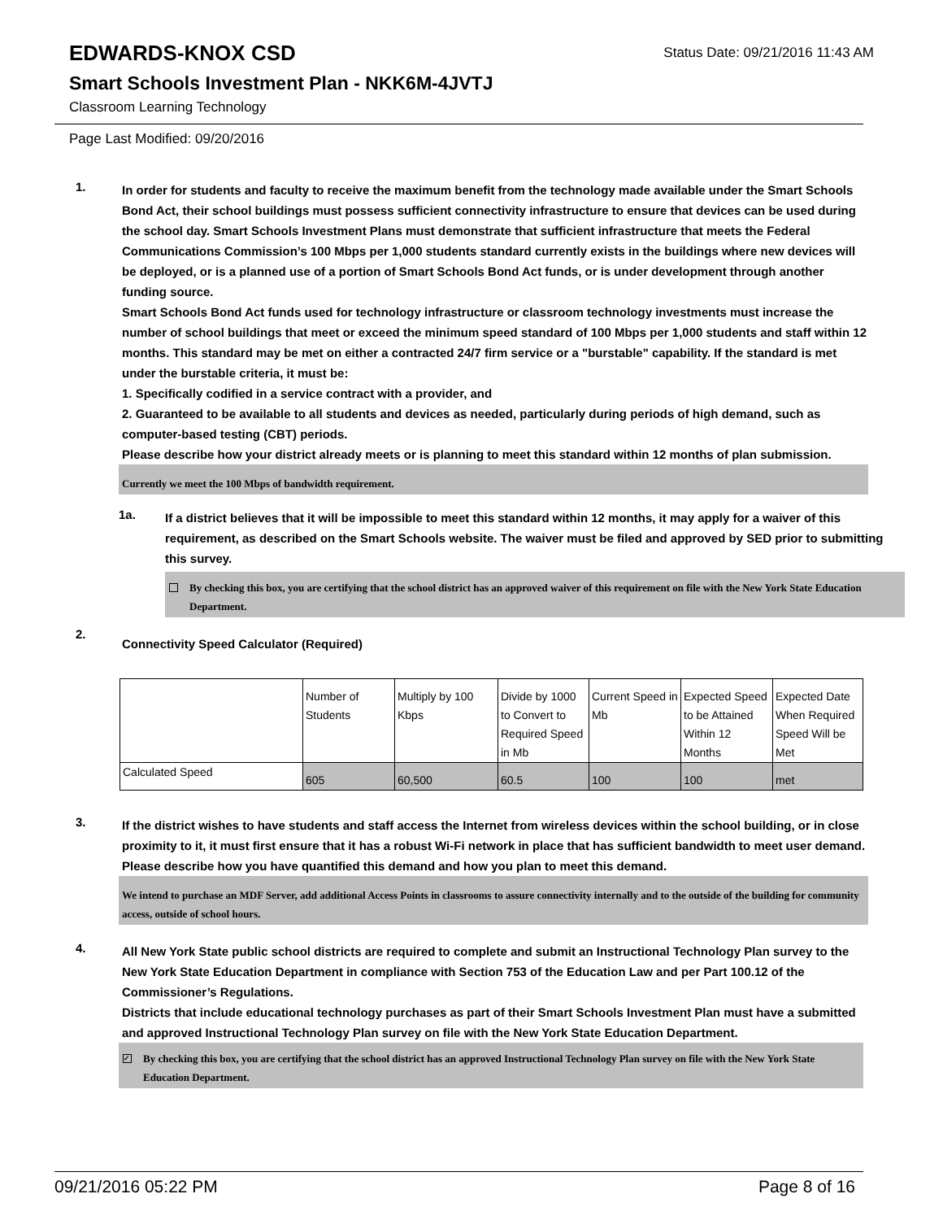EDWARDS-KNOX CSD
Status Date: 09/21/2016 11:43 AM
Smart Schools Investment Plan - NKK6M-4JVTJ
Classroom Learning Technology
Page Last Modified: 09/20/2016
1.
In order for students and faculty to receive the maximum benefit from the technology made available under the Smart Schools Bond Act, their school buildings must possess sufficient connectivity infrastructure to ensure that devices can be used during the school day. Smart Schools Investment Plans must demonstrate that sufficient infrastructure that meets the Federal Communications Commission’s 100 Mbps per 1,000 students standard currently exists in the buildings where new devices will be deployed, or is a planned use of a portion of Smart Schools Bond Act funds, or is under development through another funding source.
Smart Schools Bond Act funds used for technology infrastructure or classroom technology investments must increase the number of school buildings that meet or exceed the minimum speed standard of 100 Mbps per 1,000 students and staff within 12 months. This standard may be met on either a contracted 24/7 firm service or a "burstable" capability. If the standard is met under the burstable criteria, it must be:
1. Specifically codified in a service contract with a provider, and
2. Guaranteed to be available to all students and devices as needed, particularly during periods of high demand, such as computer-based testing (CBT) periods.
Please describe how your district already meets or is planning to meet this standard within 12 months of plan submission.
Currently we meet the 100 Mbps of bandwidth requirement.
1a.
If a district believes that it will be impossible to meet this standard within 12 months, it may apply for a waiver of this requirement, as described on the Smart Schools website. The waiver must be filed and approved by SED prior to submitting this survey.
By checking this box, you are certifying that the school district has an approved waiver of this requirement on file with the New York State Education Department.
2.
Connectivity Speed Calculator (Required)
| | Number of Students | Multiply by 100 Kbps | Divide by 1000 to Convert to Required Speed in Mb | Current Speed in Mb | Expected Speed to be Attained Within 12 Months | Expected Date When Required Speed Will be Met |
| Calculated Speed | 605 | 60,500 | 60.5 | 100 | 100 | met |
3.
If the district wishes to have students and staff access the Internet from wireless devices within the school building, or in close proximity to it, it must first ensure that it has a robust Wi-Fi network in place that has sufficient bandwidth to meet user demand.
Please describe how you have quantified this demand and how you plan to meet this demand.
We intend to purchase an MDF Server, add additional Access Points in classrooms to assure connectivity internally and to the outside of the building for community access, outside of school hours.
4.
All New York State public school districts are required to complete and submit an Instructional Technology Plan survey to the New York State Education Department in compliance with Section 753 of the Education Law and per Part 100.12 of the Commissioner’s Regulations.
Districts that include educational technology purchases as part of their Smart Schools Investment Plan must have a submitted and approved Instructional Technology Plan survey on file with the New York State Education Department.
✓ By checking this box, you are certifying that the school district has an approved Instructional Technology Plan survey on file with the New York State Education Department.
09/21/2016 05:22 PM Page 8 of 16